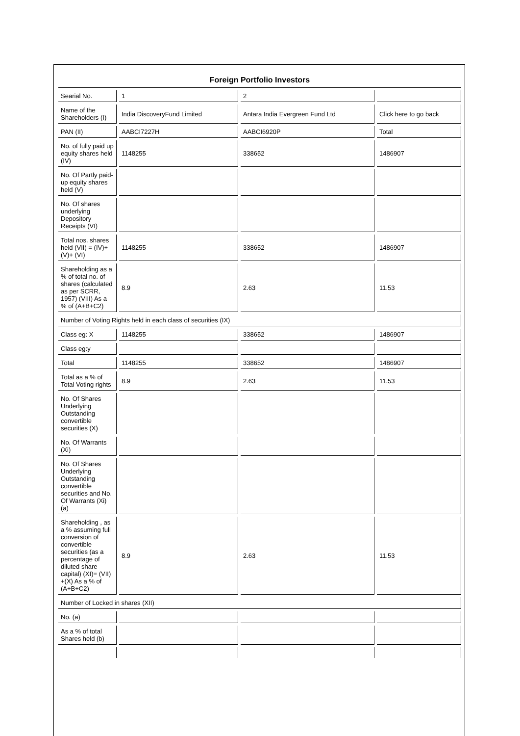| Foreign Portfolio Investors | | | |
| Searial No. | 1 | 2 | |
| Name of the Shareholders (I) | India DiscoveryFund Limited | Antara India Evergreen Fund Ltd | Click here to go back |
| PAN (II) | AABCI7227H | AABCI6920P | Total |
| No. of fully paid up equity shares held (IV) | 1148255 | 338652 | 1486907 |
| No. Of Partly paid-up equity shares held (V) | | | |
| No. Of shares underlying Depository Receipts (VI) | | | |
| Total nos. shares held (VII) = (IV)+ (V)+ (VI) | 1148255 | 338652 | 1486907 |
| Shareholding as a % of total no. of shares (calculated as per SCRR, 1957) (VIII) As a % of (A+B+C2) | 8.9 | 2.63 | 11.53 |
| Number of Voting Rights held in each class of securities (IX) | | | |
| Class eg: X | 1148255 | 338652 | 1486907 |
| Class eg:y | | | |
| Total | 1148255 | 338652 | 1486907 |
| Total as a % of Total Voting rights | 8.9 | 2.63 | 11.53 |
| No. Of Shares Underlying Outstanding convertible securities (X) | | | |
| No. Of Warrants (Xi) | | | |
| No. Of Shares Underlying Outstanding convertible securities and No. Of Warrants (Xi) (a) | | | |
| Shareholding , as a % assuming full conversion of convertible securities (as a percentage of diluted share capital) (XI)= (VII) +(X) As a % of (A+B+C2) | 8.9 | 2.63 | 11.53 |
| Number of Locked in shares (XII) | | | |
| No. (a) | | | |
| As a % of total Shares held (b) | | | |